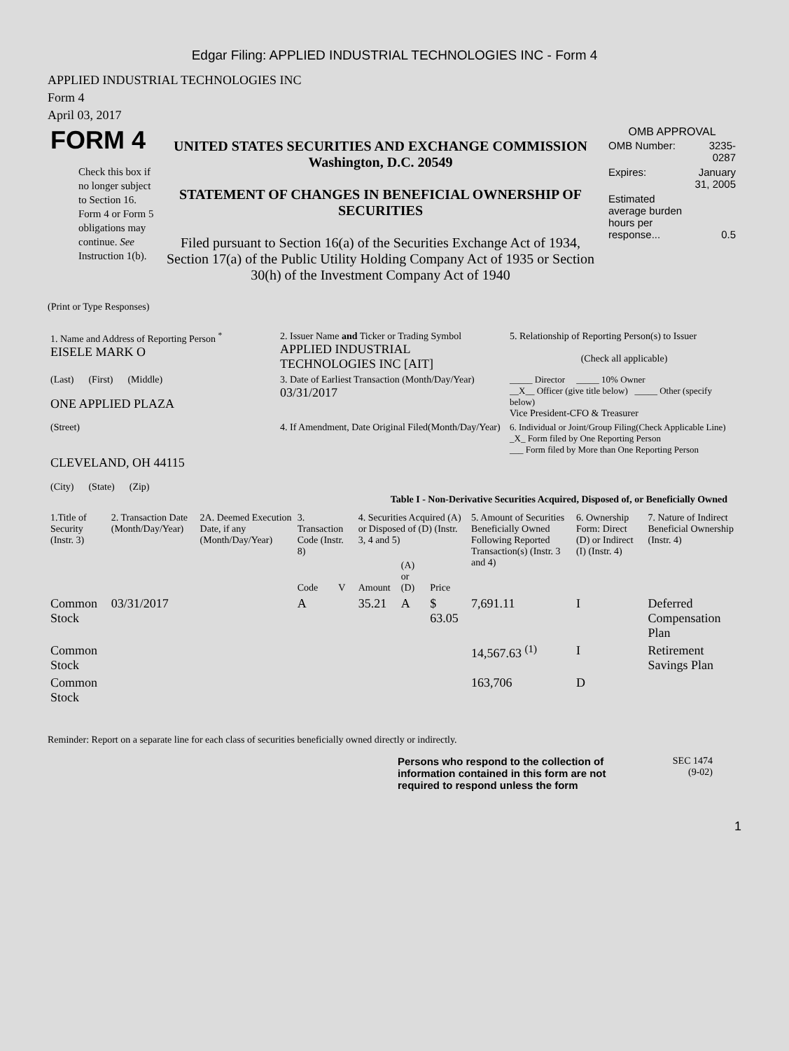Edgar Filing: APPLIED INDUSTRIAL TECHNOLOGIES INC - Form 4
APPLIED INDUSTRIAL TECHNOLOGIES INC
Form 4
April 03, 2017
| FORM 4 Check this box if no longer subject to Section 16. Form 4 or Form 5 obligations may continue. See Instruction 1(b). | UNITED STATES SECURITIES AND EXCHANGE COMMISSION Washington, D.C. 20549 STATEMENT OF CHANGES IN BENEFICIAL OWNERSHIP OF SECURITIES Filed pursuant to Section 16(a) of the Securities Exchange Act of 1934, Section 17(a) of the Public Utility Holding Company Act of 1935 or Section 30(h) of the Investment Company Act of 1940 | OMB APPROVAL / OMB Number: / 3235-0287 / / Expires: / January 31, 2005 / / Estimated average burden hours per response... / 0.5 / |
(Print or Type Responses)
| 1. Name and Address of Reporting Person <sup>*</sup> EISELE MARK O | 2. Issuer Name and Ticker or Trading Symbol APPLIED INDUSTRIAL TECHNOLOGIES INC [AIT] | 5. Relationship of Reporting Person(s) to Issuer (Check all applicable) |
| (Last) (First) (Middle) ONE APPLIED PLAZA | 3. Date of Earliest Transaction (Month/Day/Year) 03/31/2017 | _____ Director _____ 10% Owner __X__ Officer (give title below) _____ Other (specify below) Vice President-CFO & Treasurer |
| (Street) CLEVELAND, OH 44115 (City) (State) (Zip) | 4. If Amendment, Date Original Filed(Month/Day/Year) | 6. Individual or Joint/Group Filing(Check Applicable Line) _X_ Form filed by One Reporting Person ___ Form filed by More than One Reporting Person |
Table I - Non-Derivative Securities Acquired, Disposed of, or Beneficially Owned
| 1.Title of Security (Instr. 3) | 2. Transaction Date (Month/Day/Year) | 2A. Deemed Execution Date, if any (Month/Day/Year) | 3. Transaction Code (Instr. 8) | | 4. Securities Acquired (A) or Disposed of (D) (Instr. 3, 4 and 5) | | | 5. Amount of Securities Beneficially Owned Following Reported Transaction(s) (Instr. 3 and 4) | 6. Ownership Form: Direct (D) or Indirect (I) (Instr. 4) | 7. Nature of Indirect Beneficial Ownership (Instr. 4) |
| --- | --- | --- | --- | --- | --- | --- | --- | --- | --- | --- |
| | | | Code | V | Amount | (A) or (D) | Price | | | |
| Common Stock | 03/31/2017 | | A | | 35.21 | A | $ 63.05 | 7,691.11 | I | Deferred Compensation Plan |
| Common Stock | | | | | | | | 14,567.63 <sup>(1)</sup> | I | Retirement Savings Plan |
| Common Stock | | | | | | | | 163,706 | D | |
Reminder: Report on a separate line for each class of securities beneficially owned directly or indirectly.
Persons who respond to the collection of information contained in this form are not required to respond unless the form
SEC 1474
(9-02)
1